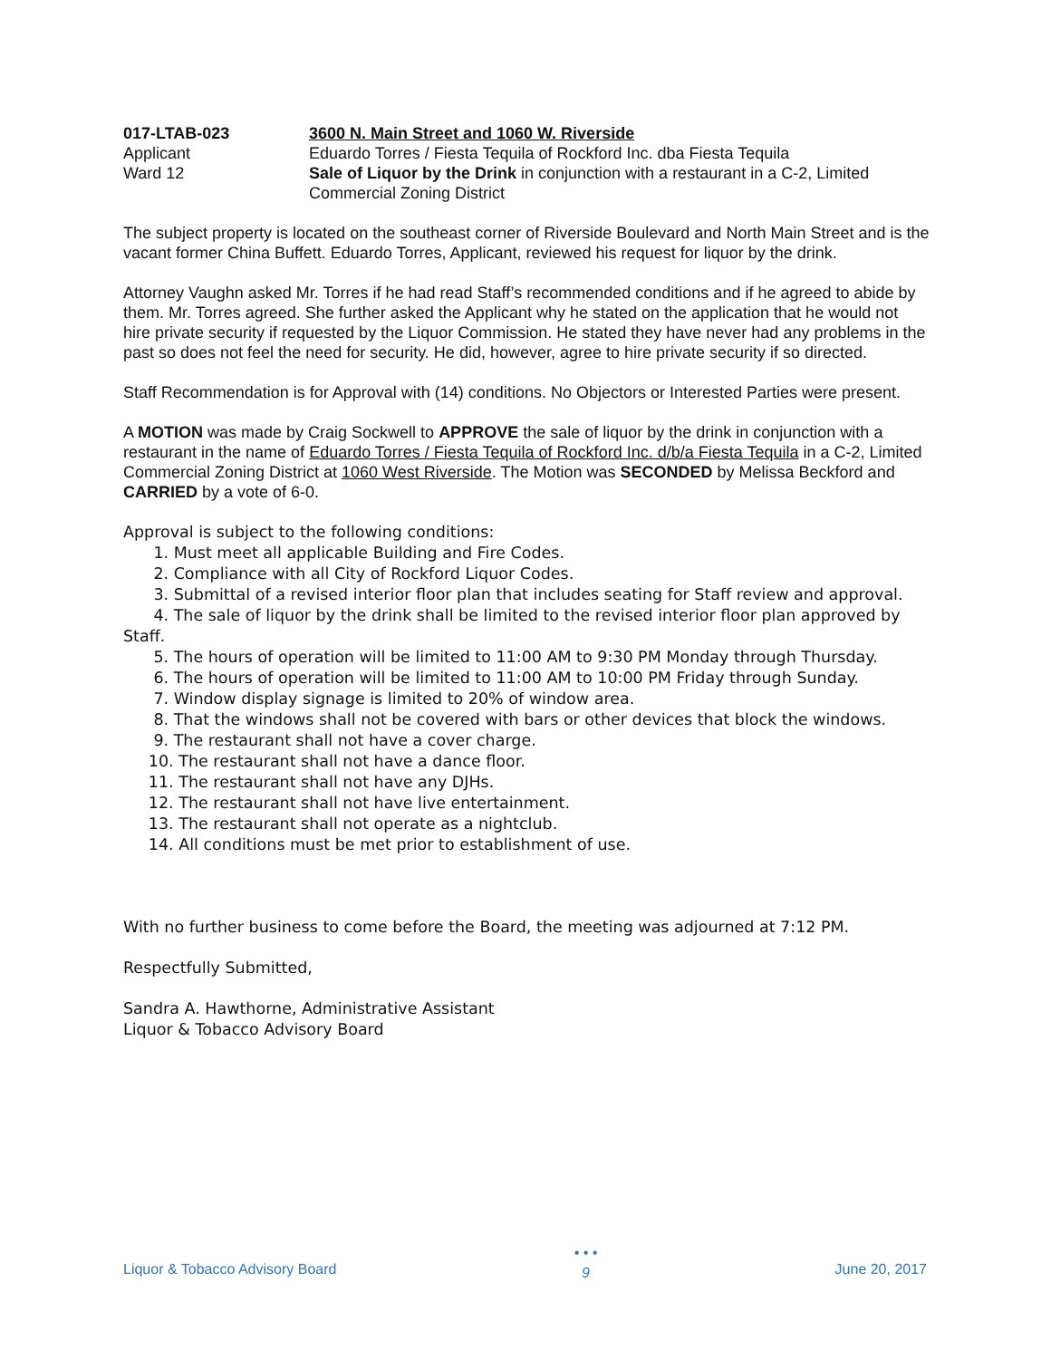017-LTAB-023
3600 N. Main Street and 1060 W. Riverside
Applicant
Eduardo Torres / Fiesta Tequila of Rockford Inc. dba Fiesta Tequila
Ward 12
Sale of Liquor by the Drink in conjunction with a restaurant in a C-2, Limited Commercial Zoning District
The subject property is located on the southeast corner of Riverside Boulevard and North Main Street and is the vacant former China Buffett. Eduardo Torres, Applicant, reviewed his request for liquor by the drink.
Attorney Vaughn asked Mr. Torres if he had read Staff’s recommended conditions and if he agreed to abide by them. Mr. Torres agreed. She further asked the Applicant why he stated on the application that he would not hire private security if requested by the Liquor Commission. He stated they have never had any problems in the past so does not feel the need for security. He did, however, agree to hire private security if so directed.
Staff Recommendation is for Approval with (14) conditions. No Objectors or Interested Parties were present.
A MOTION was made by Craig Sockwell to APPROVE the sale of liquor by the drink in conjunction with a restaurant in the name of Eduardo Torres / Fiesta Tequila of Rockford Inc. d/b/a Fiesta Tequila in a C-2, Limited Commercial Zoning District at 1060 West Riverside. The Motion was SECONDED by Melissa Beckford and CARRIED by a vote of 6-0.
Approval is subject to the following conditions:
1. Must meet all applicable Building and Fire Codes.
2. Compliance with all City of Rockford Liquor Codes.
3. Submittal of a revised interior floor plan that includes seating for Staff review and approval.
4. The sale of liquor by the drink shall be limited to the revised interior floor plan approved by Staff.
5. The hours of operation will be limited to 11:00 AM to 9:30 PM Monday through Thursday.
6. The hours of operation will be limited to 11:00 AM to 10:00 PM Friday through Sunday.
7. Window display signage is limited to 20% of window area.
8. That the windows shall not be covered with bars or other devices that block the windows.
9. The restaurant shall not have a cover charge.
10. The restaurant shall not have a dance floor.
11. The restaurant shall not have any DJHs.
12. The restaurant shall not have live entertainment.
13. The restaurant shall not operate as a nightclub.
14. All conditions must be met prior to establishment of use.
With no further business to come before the Board, the meeting was adjourned at 7:12 PM.
Respectfully Submitted,
Sandra A. Hawthorne, Administrative Assistant
Liquor & Tobacco Advisory Board
Liquor & Tobacco Advisory Board • • •
9 June 20, 2017